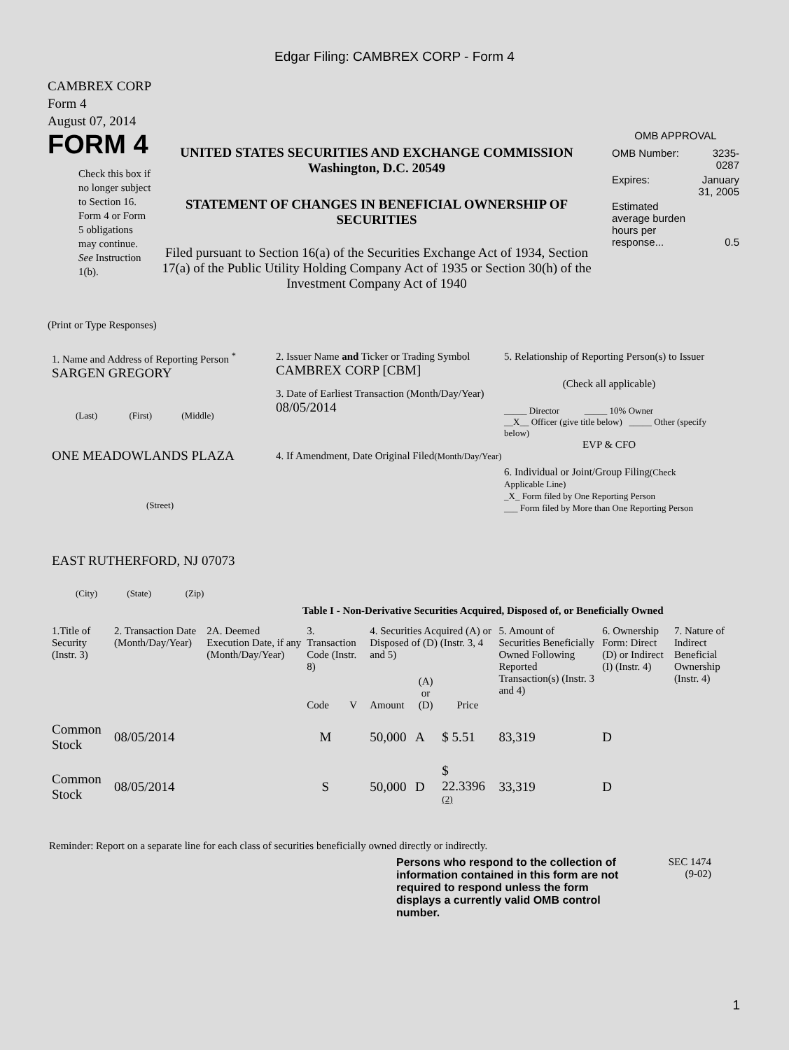Edgar Filing: CAMBREX CORP - Form 4
CAMBREX CORP
Form 4
August 07, 2014
FORM 4
Check this box if no longer subject to Section 16. Form 4 or Form 5 obligations may continue. See Instruction 1(b).
UNITED STATES SECURITIES AND EXCHANGE COMMISSION
Washington, D.C. 20549
STATEMENT OF CHANGES IN BENEFICIAL OWNERSHIP OF SECURITIES
Filed pursuant to Section 16(a) of the Securities Exchange Act of 1934, Section 17(a) of the Public Utility Holding Company Act of 1935 or Section 30(h) of the Investment Company Act of 1940
OMB APPROVAL
| OMB Number: | 3235-0287 |
| Expires: | January 31, 2005 |
| Estimated average burden hours per response... | 0.5 |
(Print or Type Responses)
1. Name and Address of Reporting Person <sup>*</sup>
SARGEN GREGORY
(Last) (First) (Middle)
ONE MEADOWLANDS PLAZA
(Street)
EAST RUTHERFORD, NJ 07073
(City) (State) (Zip)
2. Issuer Name and Ticker or Trading Symbol
CAMBREX CORP [CBM]
3. Date of Earliest Transaction (Month/Day/Year)
08/05/2014
4. If Amendment, Date Original Filed(Month/Day/Year)
5. Relationship of Reporting Person(s) to Issuer
(Check all applicable)
_____ Director _____ 10% Owner
__X__ Officer (give title below) _____ Other (specify below)
EVP & CFO
6. Individual or Joint/Group Filing(Check Applicable Line)
_X_ Form filed by One Reporting Person
___ Form filed by More than One Reporting Person
Table I - Non-Derivative Securities Acquired, Disposed of, or Beneficially Owned
| 1.Title of Security (Instr. 3) | 2. Transaction Date (Month/Day/Year) | 2A. Deemed Execution Date, if any (Month/Day/Year) | 3. Transaction Code (Instr. 8) | | 4. Securities Acquired (A) or Disposed of (D) (Instr. 3, 4 and 5) | | | 5. Amount of Securities Beneficially Owned Following Reported Transaction(s) (Instr. 3 and 4) | 6. Ownership Form: Direct (D) or Indirect (I) (Instr. 4) | 7. Nature of Indirect Beneficial Ownership (Instr. 4) |
| --- | --- | --- | --- | --- | --- | --- | --- | --- | --- | --- |
| | | | Code | V | Amount | (A) or (D) | Price | | | |
| Common Stock | 08/05/2014 | | M | | 50,000 | A | $ 5.51 | 83,319 | D | |
| Common Stock | 08/05/2014 | | S | | 50,000 | D | $ 22.3396 <sup>(2)</sup> | 33,319 | D | |
Reminder: Report on a separate line for each class of securities beneficially owned directly or indirectly.
Persons who respond to the collection of information contained in this form are not required to respond unless the form displays a currently valid OMB control number.
SEC 1474
(9-02)
1